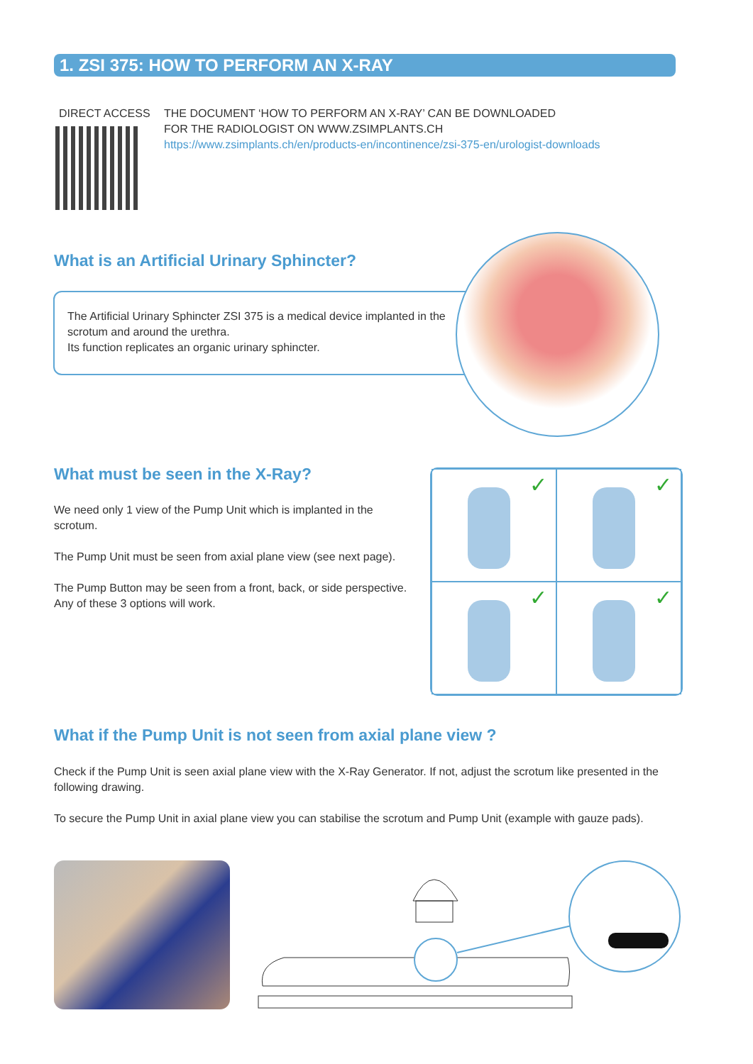1. ZSI 375: HOW TO PERFORM AN X-RAY
DIRECT ACCESS
THE DOCUMENT ‘HOW TO PERFORM AN X-RAY’ CAN BE DOWNLOADED
FOR THE RADIOLOGIST ON WWW.ZSIMPLANTS.CH
https://www.zsimplants.ch/en/products-en/incontinence/zsi-375-en/urologist-downloads
What is an Artificial Urinary Sphincter?
The Artificial Urinary Sphincter ZSI 375 is a medical device implanted in the
scrotum and around the urethra.
Its function replicates an organic urinary sphincter.
What must be seen in the X-Ray?
We need only 1 view of the Pump Unit which is implanted in the scrotum.
The Pump Unit must be seen from axial plane view (see next page).
The Pump Button may be seen from a front, back, or side perspective.
Any of these 3 options will work.
✓
✓
✓
✓
What if the Pump Unit is not seen from axial plane view ?
Check if the Pump Unit is seen axial plane view with the X-Ray Generator. If not, adjust the scrotum like presented in the following drawing.
To secure the Pump Unit in axial plane view you can stabilise the scrotum and Pump Unit (example with gauze pads).